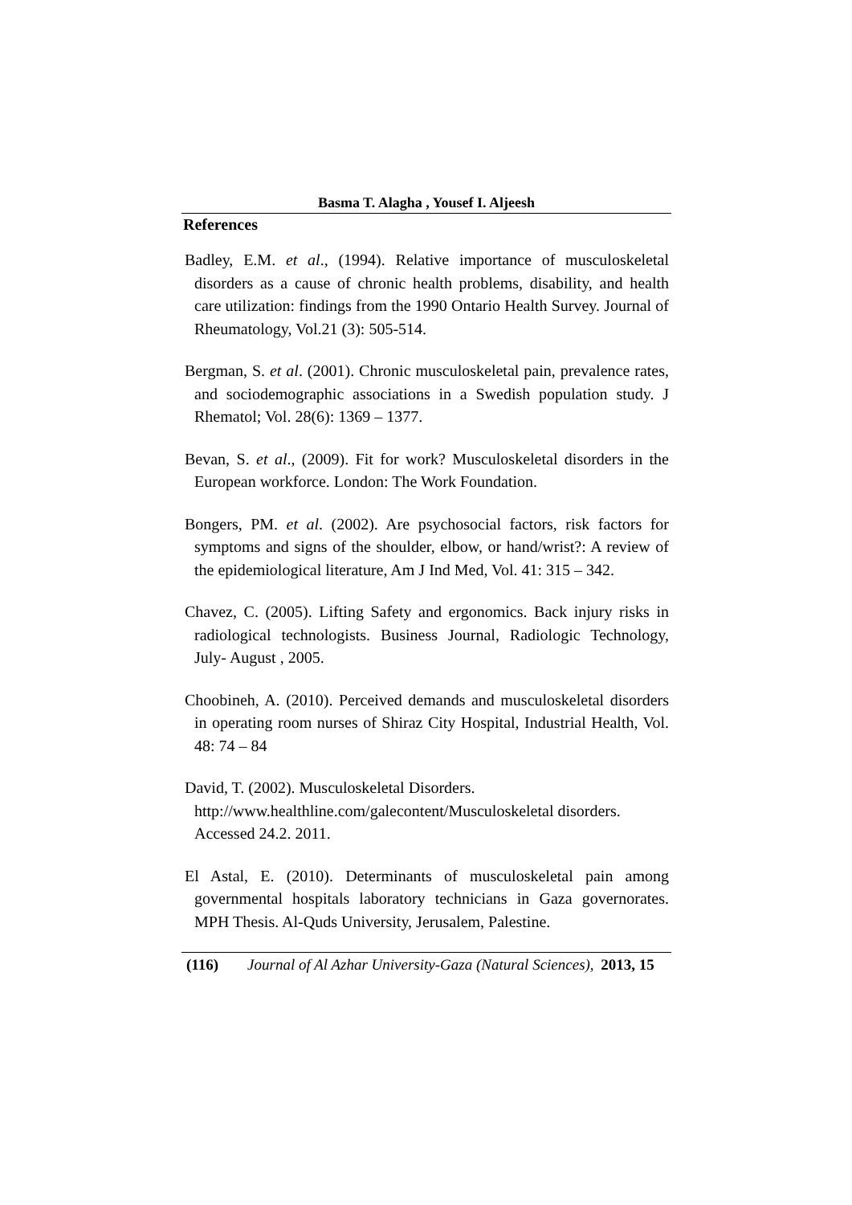Basma T. Alagha , Yousef I. Aljeesh
References
Badley, E.M. et al., (1994). Relative importance of musculoskeletal disorders as a cause of chronic health problems, disability, and health care utilization: findings from the 1990 Ontario Health Survey. Journal of Rheumatology, Vol.21 (3): 505-514.
Bergman, S. et al. (2001). Chronic musculoskeletal pain, prevalence rates, and sociodemographic associations in a Swedish population study. J Rhematol; Vol. 28(6): 1369 – 1377.
Bevan, S. et al., (2009). Fit for work? Musculoskeletal disorders in the European workforce. London: The Work Foundation.
Bongers, PM. et al. (2002). Are psychosocial factors, risk factors for symptoms and signs of the shoulder, elbow, or hand/wrist?: A review of the epidemiological literature, Am J Ind Med, Vol. 41: 315 – 342.
Chavez, C. (2005). Lifting Safety and ergonomics. Back injury risks in radiological technologists. Business Journal, Radiologic Technology, July- August , 2005.
Choobineh, A. (2010). Perceived demands and musculoskeletal disorders in operating room nurses of Shiraz City Hospital, Industrial Health, Vol. 48: 74 – 84
David, T. (2002). Musculoskeletal Disorders.
http://www.healthline.com/galecontent/Musculoskeletal disorders. Accessed 24.2. 2011.
El Astal, E. (2010). Determinants of musculoskeletal pain among governmental hospitals laboratory technicians in Gaza governorates. MPH Thesis. Al-Quds University, Jerusalem, Palestine.
(116) Journal of Al Azhar University-Gaza (Natural Sciences), 2013, 15